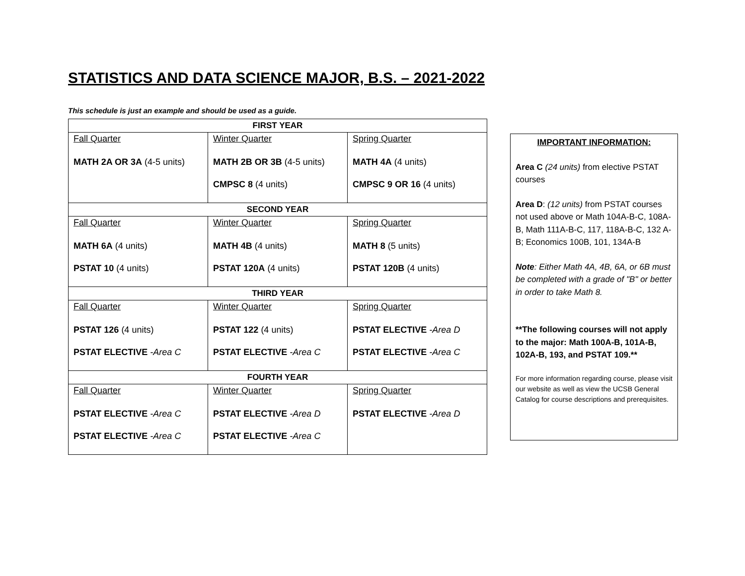STATISTICS AND DATA SCIENCE MAJOR, B.S. – 2021-2022
This schedule is just an example and should be used as a guide.
| FIRST YEAR | | |
| --- | --- | --- |
| Fall Quarter MATH 2A OR 3A (4-5 units) | Winter Quarter MATH 2B OR 3B (4-5 units) CMPSC 8 (4 units) | Spring Quarter MATH 4A (4 units) CMPSC 9 OR 16 (4 units) |
| SECOND YEAR | | |
| Fall Quarter MATH 6A (4 units) PSTAT 10 (4 units) | Winter Quarter MATH 4B (4 units) PSTAT 120A (4 units) | Spring Quarter MATH 8 (5 units) PSTAT 120B (4 units) |
| THIRD YEAR | | |
| Fall Quarter PSTAT 126 (4 units) PSTAT ELECTIVE -Area C | Winter Quarter PSTAT 122 (4 units) PSTAT ELECTIVE -Area C | Spring Quarter PSTAT ELECTIVE -Area D PSTAT ELECTIVE -Area C |
| FOURTH YEAR | | |
| Fall Quarter PSTAT ELECTIVE -Area C PSTAT ELECTIVE -Area C | Winter Quarter PSTAT ELECTIVE -Area D PSTAT ELECTIVE -Area C | Spring Quarter PSTAT ELECTIVE -Area D |
IMPORTANT INFORMATION:
Area C (24 units) from elective PSTAT courses
Area D: (12 units) from PSTAT courses not used above or Math 104A-B-C, 108A-B, Math 111A-B-C, 117, 118A-B-C, 132 A-B; Economics 100B, 101, 134A-B
Note: Either Math 4A, 4B, 6A, or 6B must be completed with a grade of "B" or better in order to take Math 8.
**The following courses will not apply to the major: Math 100A-B, 101A-B, 102A-B, 193, and PSTAT 109.**
For more information regarding course, please visit our website as well as view the UCSB General Catalog for course descriptions and prerequisites.